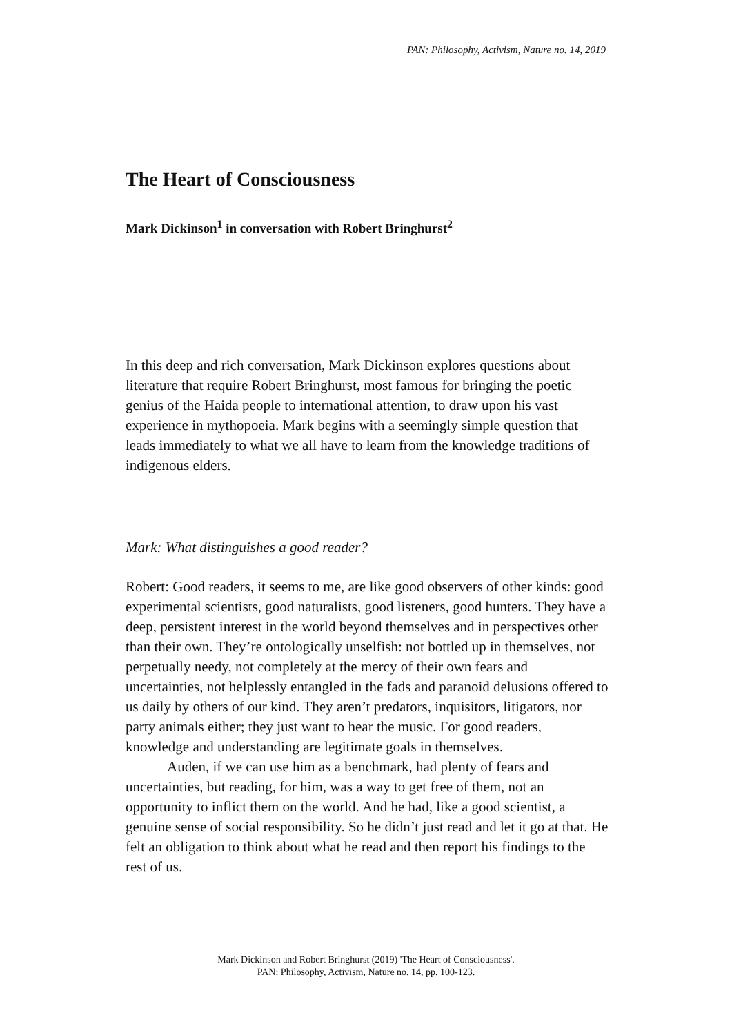PAN: Philosophy, Activism, Nature no. 14, 2019
The Heart of Consciousness
Mark Dickinson<sup>1</sup> in conversation with Robert Bringhurst<sup>2</sup>
In this deep and rich conversation, Mark Dickinson explores questions about literature that require Robert Bringhurst, most famous for bringing the poetic genius of the Haida people to international attention, to draw upon his vast experience in mythopoeia. Mark begins with a seemingly simple question that leads immediately to what we all have to learn from the knowledge traditions of indigenous elders.
Mark: What distinguishes a good reader?
Robert: Good readers, it seems to me, are like good observers of other kinds: good experimental scientists, good naturalists, good listeners, good hunters. They have a deep, persistent interest in the world beyond themselves and in perspectives other than their own. They’re ontologically unselfish: not bottled up in themselves, not perpetually needy, not completely at the mercy of their own fears and uncertainties, not helplessly entangled in the fads and paranoid delusions offered to us daily by others of our kind. They aren’t predators, inquisitors, litigators, nor party animals either; they just want to hear the music. For good readers, knowledge and understanding are legitimate goals in themselves.
Auden, if we can use him as a benchmark, had plenty of fears and uncertainties, but reading, for him, was a way to get free of them, not an opportunity to inflict them on the world. And he had, like a good scientist, a genuine sense of social responsibility. So he didn’t just read and let it go at that. He felt an obligation to think about what he read and then report his findings to the rest of us.
Mark Dickinson and Robert Bringhurst (2019) 'The Heart of Consciousness'.
PAN: Philosophy, Activism, Nature no. 14, pp. 100-123.